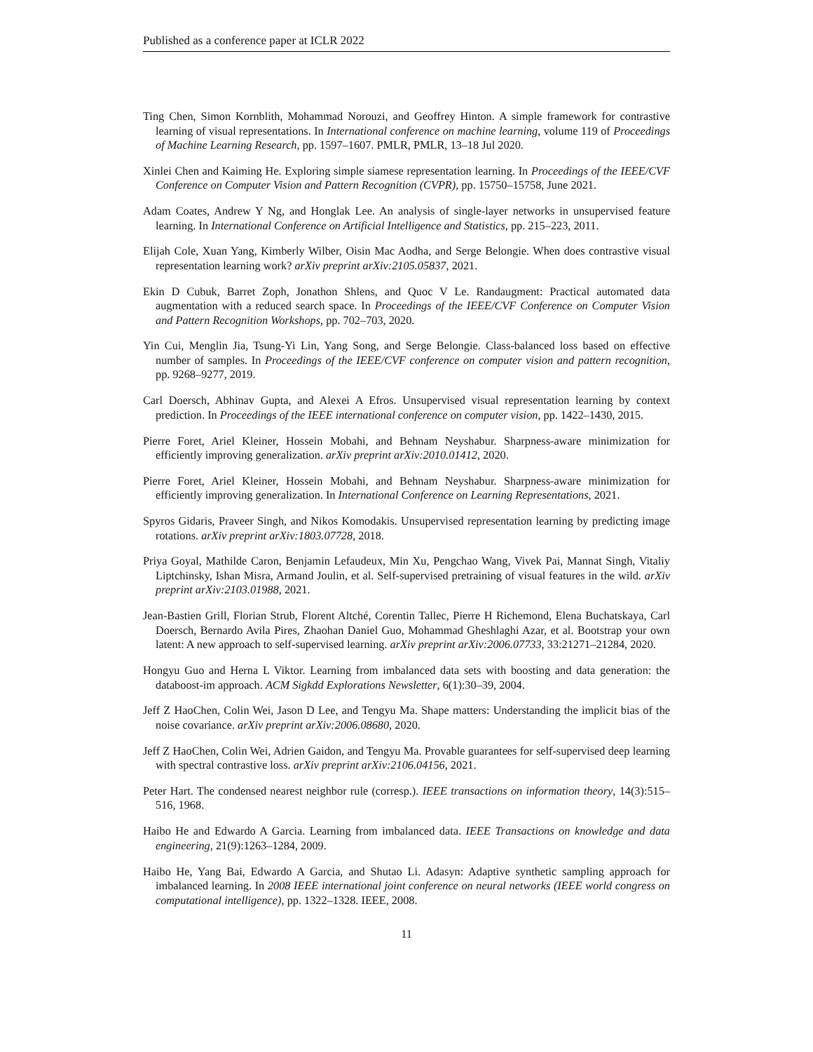Published as a conference paper at ICLR 2022
Ting Chen, Simon Kornblith, Mohammad Norouzi, and Geoffrey Hinton. A simple framework for contrastive learning of visual representations. In International conference on machine learning, volume 119 of Proceedings of Machine Learning Research, pp. 1597–1607. PMLR, PMLR, 13–18 Jul 2020.
Xinlei Chen and Kaiming He. Exploring simple siamese representation learning. In Proceedings of the IEEE/CVF Conference on Computer Vision and Pattern Recognition (CVPR), pp. 15750–15758, June 2021.
Adam Coates, Andrew Y Ng, and Honglak Lee. An analysis of single-layer networks in unsupervised feature learning. In International Conference on Artificial Intelligence and Statistics, pp. 215–223, 2011.
Elijah Cole, Xuan Yang, Kimberly Wilber, Oisin Mac Aodha, and Serge Belongie. When does contrastive visual representation learning work? arXiv preprint arXiv:2105.05837, 2021.
Ekin D Cubuk, Barret Zoph, Jonathon Shlens, and Quoc V Le. Randaugment: Practical automated data augmentation with a reduced search space. In Proceedings of the IEEE/CVF Conference on Computer Vision and Pattern Recognition Workshops, pp. 702–703, 2020.
Yin Cui, Menglin Jia, Tsung-Yi Lin, Yang Song, and Serge Belongie. Class-balanced loss based on effective number of samples. In Proceedings of the IEEE/CVF conference on computer vision and pattern recognition, pp. 9268–9277, 2019.
Carl Doersch, Abhinav Gupta, and Alexei A Efros. Unsupervised visual representation learning by context prediction. In Proceedings of the IEEE international conference on computer vision, pp. 1422–1430, 2015.
Pierre Foret, Ariel Kleiner, Hossein Mobahi, and Behnam Neyshabur. Sharpness-aware minimization for efficiently improving generalization. arXiv preprint arXiv:2010.01412, 2020.
Pierre Foret, Ariel Kleiner, Hossein Mobahi, and Behnam Neyshabur. Sharpness-aware minimization for efficiently improving generalization. In International Conference on Learning Representations, 2021.
Spyros Gidaris, Praveer Singh, and Nikos Komodakis. Unsupervised representation learning by predicting image rotations. arXiv preprint arXiv:1803.07728, 2018.
Priya Goyal, Mathilde Caron, Benjamin Lefaudeux, Min Xu, Pengchao Wang, Vivek Pai, Mannat Singh, Vitaliy Liptchinsky, Ishan Misra, Armand Joulin, et al. Self-supervised pretraining of visual features in the wild. arXiv preprint arXiv:2103.01988, 2021.
Jean-Bastien Grill, Florian Strub, Florent Altché, Corentin Tallec, Pierre H Richemond, Elena Buchatskaya, Carl Doersch, Bernardo Avila Pires, Zhaohan Daniel Guo, Mohammad Gheshlaghi Azar, et al. Bootstrap your own latent: A new approach to self-supervised learning. arXiv preprint arXiv:2006.07733, 33:21271–21284, 2020.
Hongyu Guo and Herna L Viktor. Learning from imbalanced data sets with boosting and data generation: the databoost-im approach. ACM Sigkdd Explorations Newsletter, 6(1):30–39, 2004.
Jeff Z HaoChen, Colin Wei, Jason D Lee, and Tengyu Ma. Shape matters: Understanding the implicit bias of the noise covariance. arXiv preprint arXiv:2006.08680, 2020.
Jeff Z HaoChen, Colin Wei, Adrien Gaidon, and Tengyu Ma. Provable guarantees for self-supervised deep learning with spectral contrastive loss. arXiv preprint arXiv:2106.04156, 2021.
Peter Hart. The condensed nearest neighbor rule (corresp.). IEEE transactions on information theory, 14(3):515–516, 1968.
Haibo He and Edwardo A Garcia. Learning from imbalanced data. IEEE Transactions on knowledge and data engineering, 21(9):1263–1284, 2009.
Haibo He, Yang Bai, Edwardo A Garcia, and Shutao Li. Adasyn: Adaptive synthetic sampling approach for imbalanced learning. In 2008 IEEE international joint conference on neural networks (IEEE world congress on computational intelligence), pp. 1322–1328. IEEE, 2008.
11